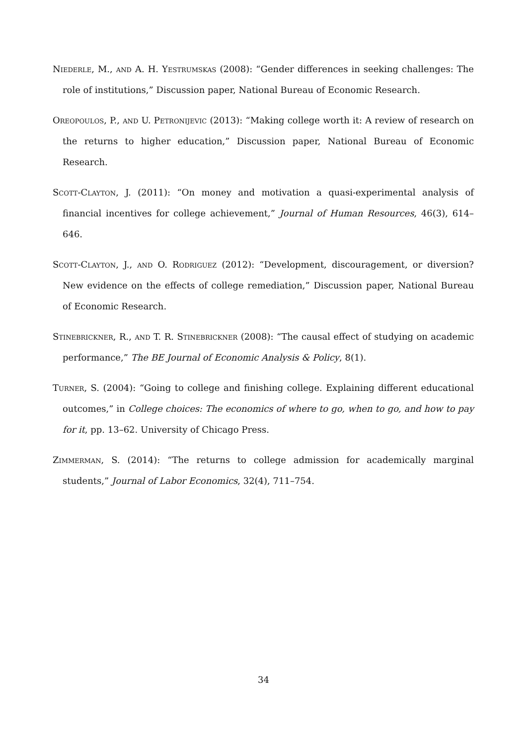Niederle, M., and A. H. Yestrumskas (2008): “Gender differences in seeking challenges: The role of institutions,” Discussion paper, National Bureau of Economic Research.
Oreopoulos, P., and U. Petronijevic (2013): “Making college worth it: A review of research on the returns to higher education,” Discussion paper, National Bureau of Economic Research.
Scott-Clayton, J. (2011): “On money and motivation a quasi-experimental analysis of financial incentives for college achievement,” Journal of Human Resources, 46(3), 614–646.
Scott-Clayton, J., and O. Rodriguez (2012): “Development, discouragement, or diversion? New evidence on the effects of college remediation,” Discussion paper, National Bureau of Economic Research.
Stinebrickner, R., and T. R. Stinebrickner (2008): “The causal effect of studying on academic performance,” The BE Journal of Economic Analysis & Policy, 8(1).
Turner, S. (2004): “Going to college and finishing college. Explaining different educational outcomes,” in College choices: The economics of where to go, when to go, and how to pay for it, pp. 13–62. University of Chicago Press.
Zimmerman, S. (2014): “The returns to college admission for academically marginal students,” Journal of Labor Economics, 32(4), 711–754.
34